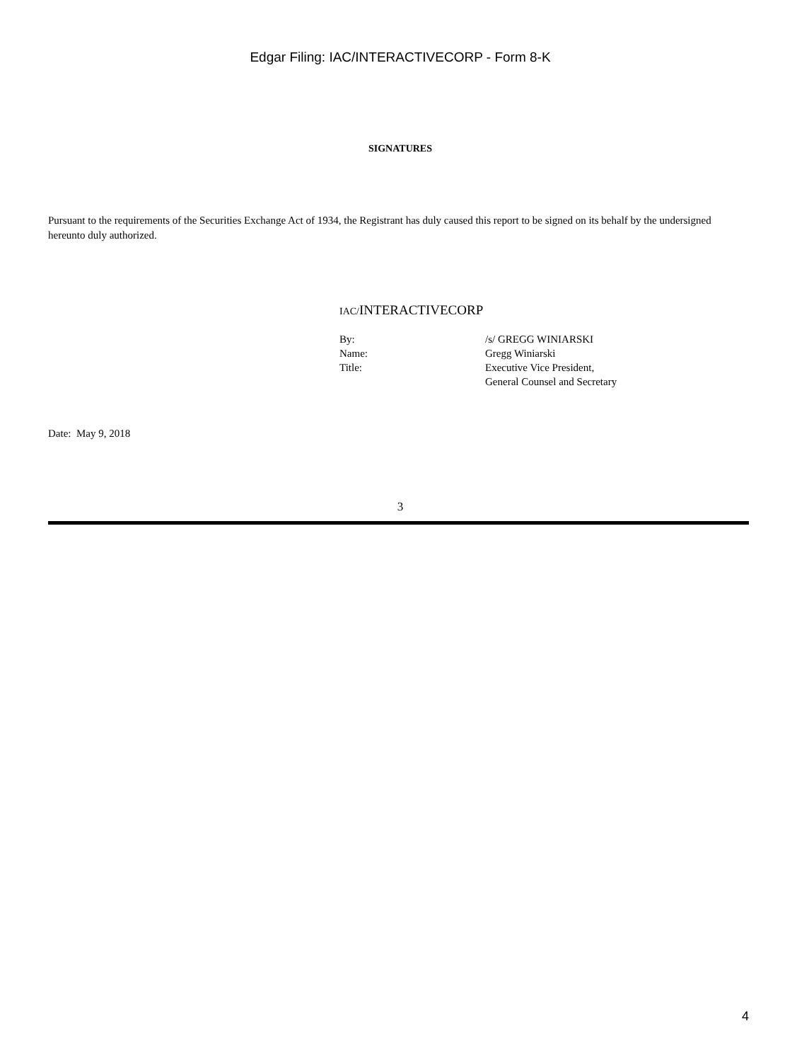Edgar Filing: IAC/INTERACTIVECORP - Form 8-K
SIGNATURES
Pursuant to the requirements of the Securities Exchange Act of 1934, the Registrant has duly caused this report to be signed on its behalf by the undersigned hereunto duly authorized.
IAC/INTERACTIVECORP
| By: | /s/ GREGG WINIARSKI |
| Name: | Gregg Winiarski |
| Title: | Executive Vice President, General Counsel and Secretary |
Date: May 9, 2018
3
4